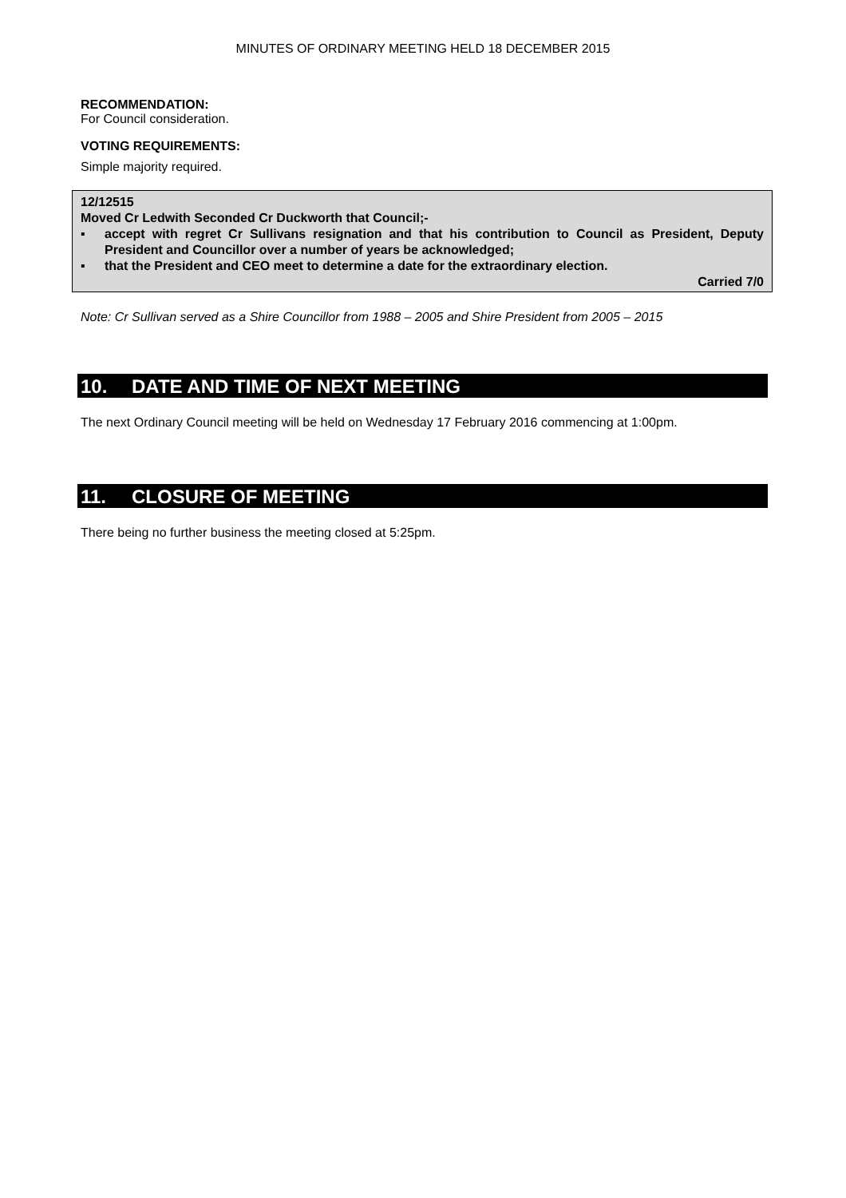MINUTES OF ORDINARY MEETING HELD 18 DECEMBER 2015
RECOMMENDATION:
For Council consideration.
VOTING REQUIREMENTS:
Simple majority required.
12/12515
Moved Cr Ledwith Seconded Cr Duckworth that Council;-
▪ accept with regret Cr Sullivans resignation and that his contribution to Council as President, Deputy President and Councillor over a number of years be acknowledged;
▪ that the President and CEO meet to determine a date for the extraordinary election.
Carried 7/0
Note: Cr Sullivan served as a Shire Councillor from 1988 – 2005 and Shire President from 2005 – 2015
10. DATE AND TIME OF NEXT MEETING
The next Ordinary Council meeting will be held on Wednesday 17 February 2016 commencing at 1:00pm.
11. CLOSURE OF MEETING
There being no further business the meeting closed at 5:25pm.